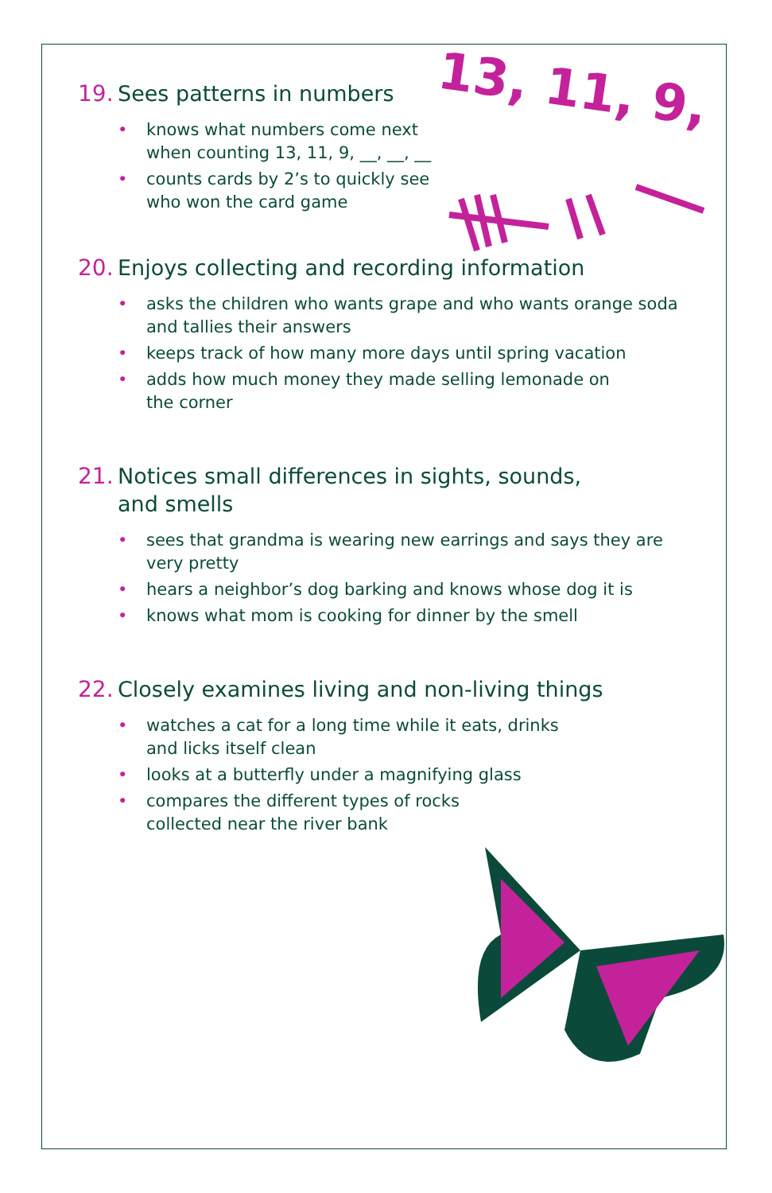13, 11, 9,
19. Sees patterns in numbers
• knows what numbers come next
when counting 13, 11, 9, __, __, __
• counts cards by 2’s to quickly see
who won the card game
20. Enjoys collecting and recording information
• asks the children who wants grape and who wants orange soda and tallies their answers
• keeps track of how many more days until spring vacation
• adds how much money they made selling lemonade on
the corner
21. Notices small differences in sights, sounds,
and smells
• sees that grandma is wearing new earrings and says they are very pretty
• hears a neighbor’s dog barking and knows whose dog it is
• knows what mom is cooking for dinner by the smell
22. Closely examines living and non-living things
• watches a cat for a long time while it eats, drinks
and licks itself clean
• looks at a butterfly under a magnifying glass
• compares the different types of rocks
collected near the river bank